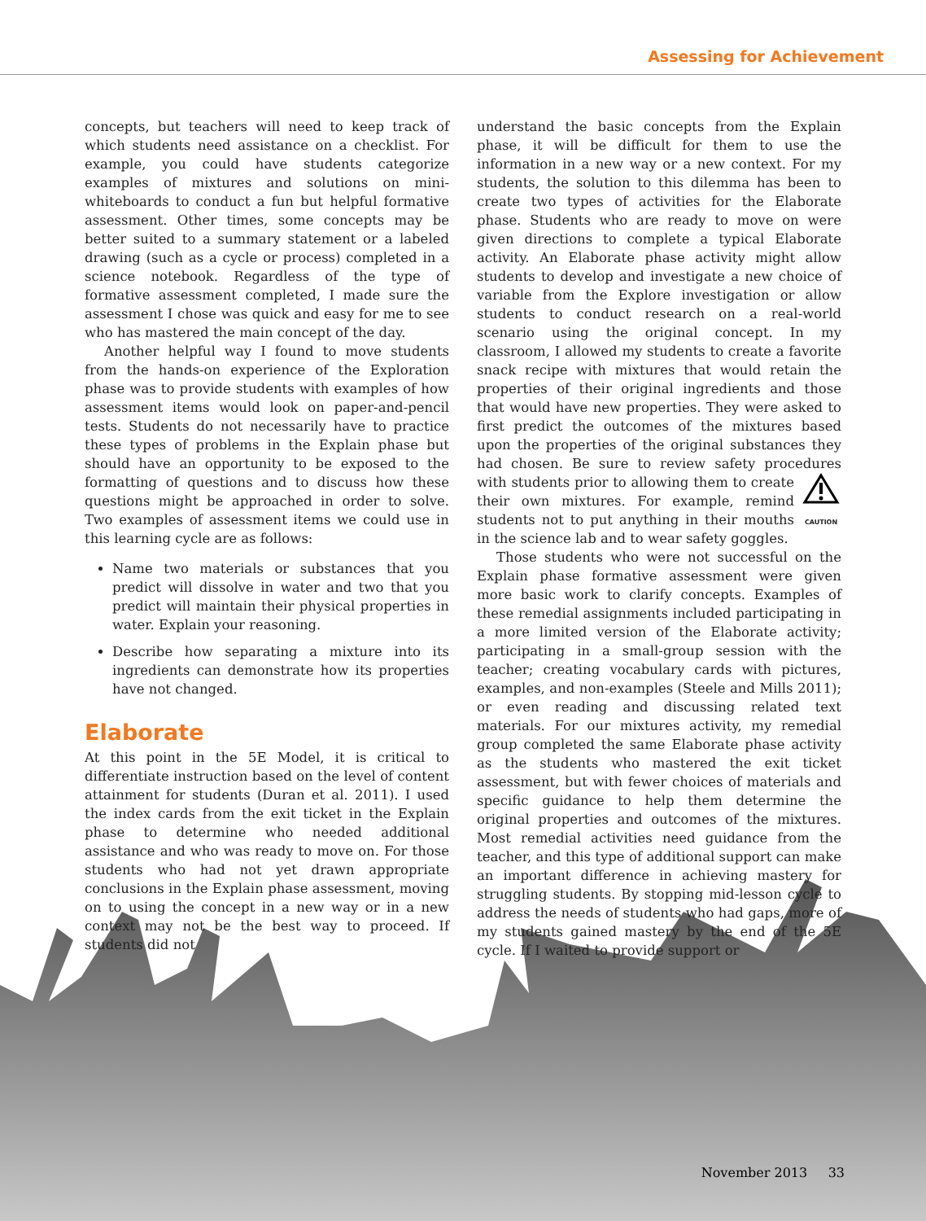Assessing for Achievement
concepts, but teachers will need to keep track of which students need assistance on a checklist. For example, you could have students categorize examples of mixtures and solutions on mini-whiteboards to conduct a fun but helpful formative assessment. Other times, some concepts may be better suited to a summary statement or a labeled drawing (such as a cycle or process) completed in a science notebook. Regardless of the type of formative assessment completed, I made sure the assessment I chose was quick and easy for me to see who has mastered the main concept of the day.
Another helpful way I found to move students from the hands-on experience of the Exploration phase was to provide students with examples of how assessment items would look on paper-and-pencil tests. Students do not necessarily have to practice these types of problems in the Explain phase but should have an opportunity to be exposed to the formatting of questions and to discuss how these questions might be approached in order to solve. Two examples of assessment items we could use in this learning cycle are as follows:
Name two materials or substances that you predict will dissolve in water and two that you predict will maintain their physical properties in water. Explain your reasoning.
Describe how separating a mixture into its ingredients can demonstrate how its properties have not changed.
Elaborate
At this point in the 5E Model, it is critical to differentiate instruction based on the level of content attainment for students (Duran et al. 2011). I used the index cards from the exit ticket in the Explain phase to determine who needed additional assistance and who was ready to move on. For those students who had not yet drawn appropriate conclusions in the Explain phase assessment, moving on to using the concept in a new way or in a new context may not be the best way to proceed. If students did not
understand the basic concepts from the Explain phase, it will be difficult for them to use the information in a new way or a new context. For my students, the solution to this dilemma has been to create two types of activities for the Elaborate phase. Students who are ready to move on were given directions to complete a typical Elaborate activity. An Elaborate phase activity might allow students to develop and investigate a new choice of variable from the Explore investigation or allow students to conduct research on a real-world scenario using the original concept. In my classroom, I allowed my students to create a favorite snack recipe with mixtures that would retain the properties of their original ingredients and those that would have new properties. They were asked to first predict the outcomes of the mixtures based upon the properties of the original substances they had chosen. Be sure to review safety procedures with students prior to
CAUTION allowing them to create their own mixtures. For example, remind students not to put anything in their mouths in the science lab and to wear safety goggles.
Those students who were not successful on the Explain phase formative assessment were given more basic work to clarify concepts. Examples of these remedial assignments included participating in a more limited version of the Elaborate activity; participating in a small-group session with the teacher; creating vocabulary cards with pictures, examples, and non-examples (Steele and Mills 2011); or even reading and discussing related text materials. For our mixtures activity, my remedial group completed the same Elaborate phase activity as the students who mastered the exit ticket assessment, but with fewer choices of materials and specific guidance to help them determine the original properties and outcomes of the mixtures. Most remedial activities need guidance from the teacher, and this type of additional support can make an important difference in achieving mastery for struggling students. By stopping mid-lesson cycle to address the needs of students who had gaps, more of my students gained mastery by the end of the 5E cycle. If I waited to provide support or
November 2013 33